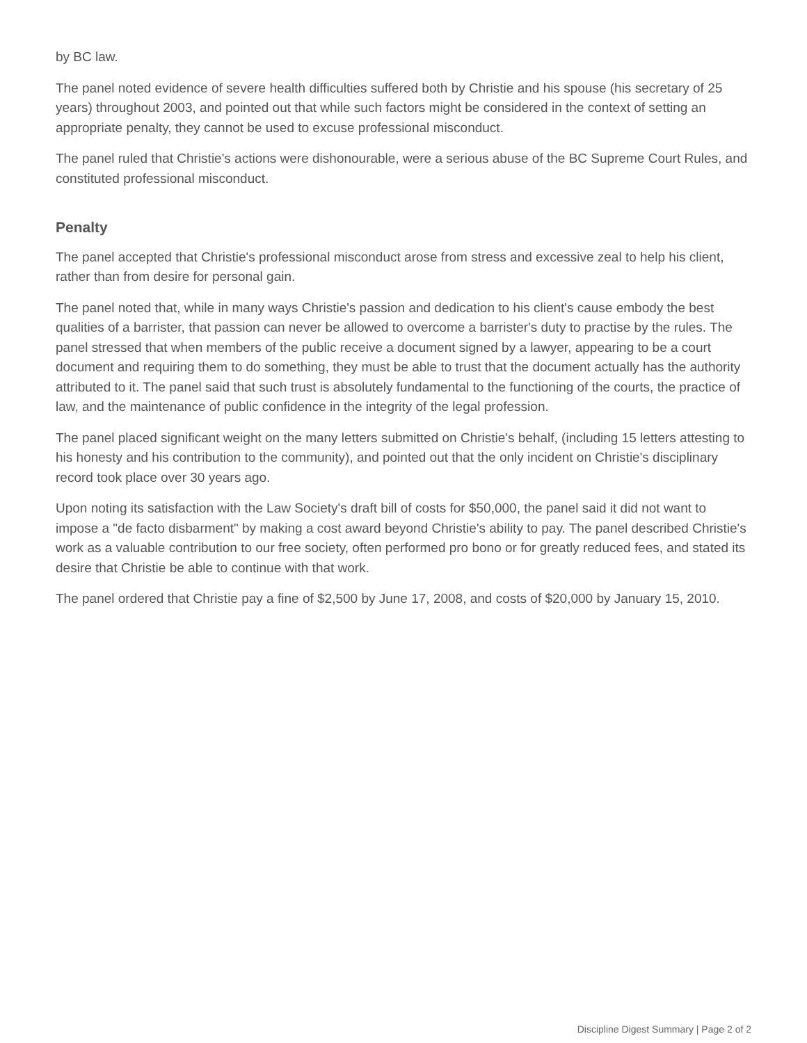by BC law.
The panel noted evidence of severe health difficulties suffered both by Christie and his spouse (his secretary of 25 years) throughout 2003, and pointed out that while such factors might be considered in the context of setting an appropriate penalty, they cannot be used to excuse professional misconduct.
The panel ruled that Christie's actions were dishonourable, were a serious abuse of the BC Supreme Court Rules, and constituted professional misconduct.
Penalty
The panel accepted that Christie's professional misconduct arose from stress and excessive zeal to help his client, rather than from desire for personal gain.
The panel noted that, while in many ways Christie's passion and dedication to his client's cause embody the best qualities of a barrister, that passion can never be allowed to overcome a barrister's duty to practise by the rules. The panel stressed that when members of the public receive a document signed by a lawyer, appearing to be a court document and requiring them to do something, they must be able to trust that the document actually has the authority attributed to it. The panel said that such trust is absolutely fundamental to the functioning of the courts, the practice of law, and the maintenance of public confidence in the integrity of the legal profession.
The panel placed significant weight on the many letters submitted on Christie's behalf, (including 15 letters attesting to his honesty and his contribution to the community), and pointed out that the only incident on Christie's disciplinary record took place over 30 years ago.
Upon noting its satisfaction with the Law Society's draft bill of costs for $50,000, the panel said it did not want to impose a "de facto disbarment" by making a cost award beyond Christie's ability to pay. The panel described Christie's work as a valuable contribution to our free society, often performed pro bono or for greatly reduced fees, and stated its desire that Christie be able to continue with that work.
The panel ordered that Christie pay a fine of $2,500 by June 17, 2008, and costs of $20,000 by January 15, 2010.
Discipline Digest Summary | Page 2 of 2